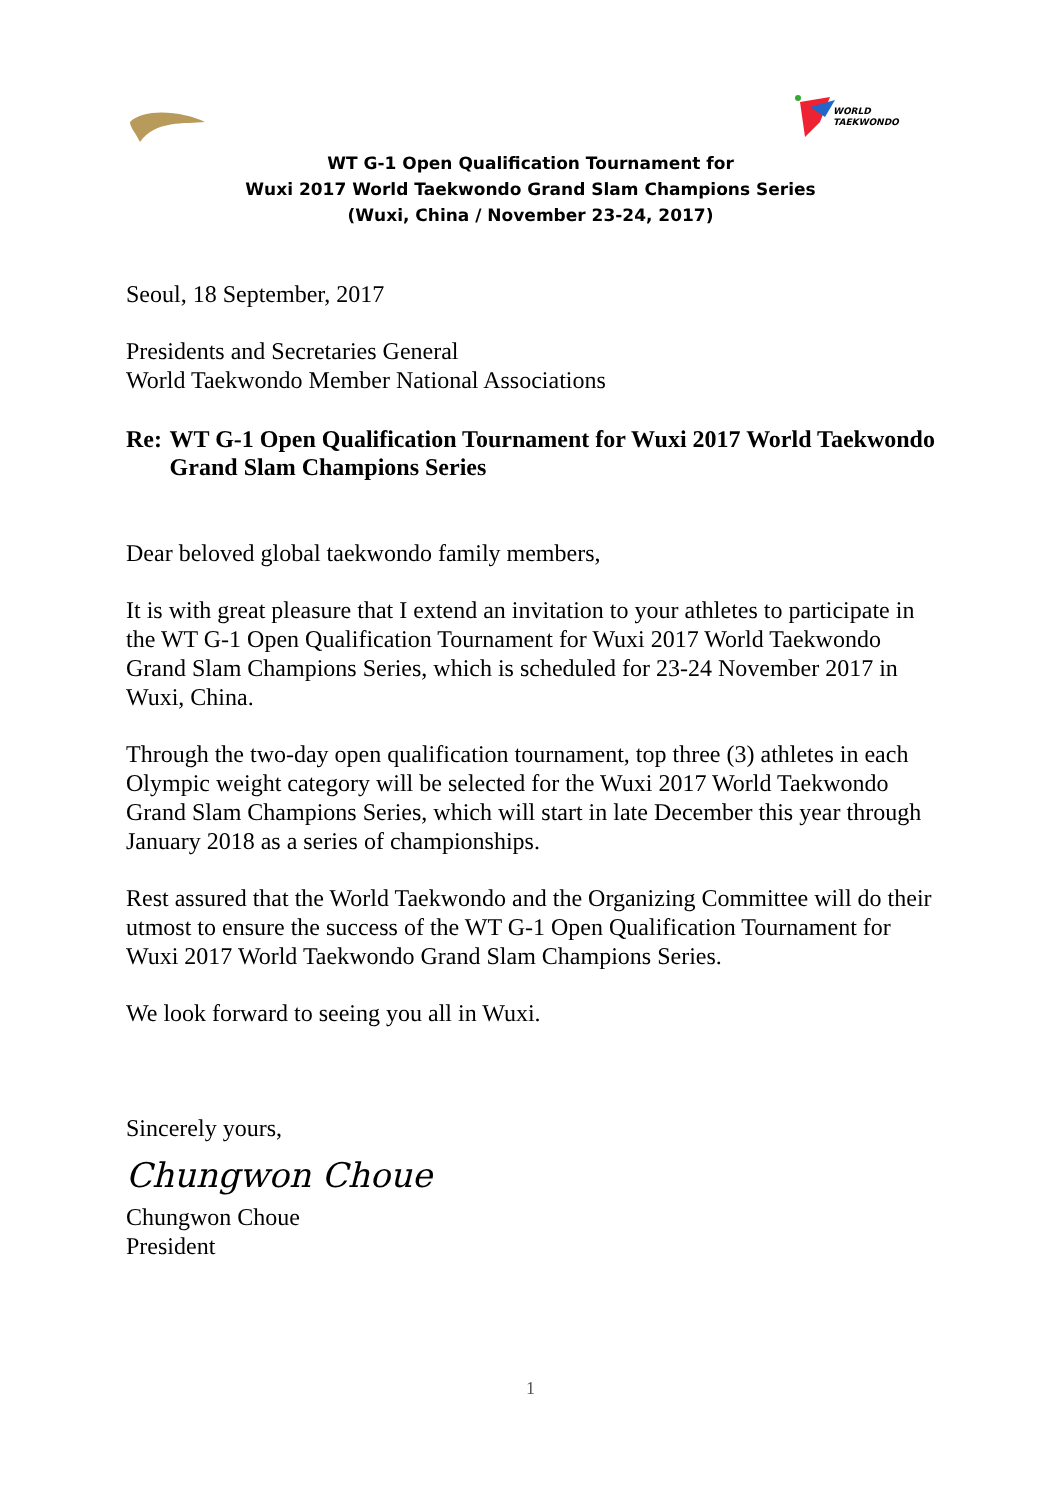WORLD
TAEKWONDO
WT G-1 Open Qualification Tournament for
Wuxi 2017 World Taekwondo Grand Slam Champions Series
(Wuxi, China / November 23-24, 2017)
Seoul, 18 September, 2017
Presidents and Secretaries General
World Taekwondo Member National Associations
Re: WT G-1 Open Qualification Tournament for Wuxi 2017 World Taekwondo Grand Slam Champions Series
Dear beloved global taekwondo family members,
It is with great pleasure that I extend an invitation to your athletes to participate in the WT G-1 Open Qualification Tournament for Wuxi 2017 World Taekwondo Grand Slam Champions Series, which is scheduled for 23-24 November 2017 in Wuxi, China.
Through the two-day open qualification tournament, top three (3) athletes in each Olympic weight category will be selected for the Wuxi 2017 World Taekwondo Grand Slam Champions Series, which will start in late December this year through January 2018 as a series of championships.
Rest assured that the World Taekwondo and the Organizing Committee will do their utmost to ensure the success of the WT G-1 Open Qualification Tournament for Wuxi 2017 World Taekwondo Grand Slam Champions Series.
We look forward to seeing you all in Wuxi.
Sincerely yours,
Chungwon Choue
Chungwon Choue
President
1